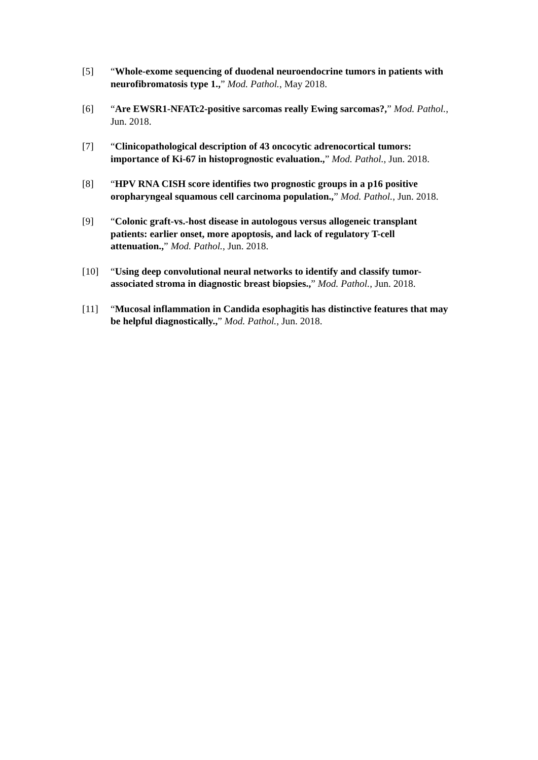[5] “Whole-exome sequencing of duodenal neuroendocrine tumors in patients with neurofibromatosis type 1.,” Mod. Pathol., May 2018.
[6] “Are EWSR1-NFATc2-positive sarcomas really Ewing sarcomas?,” Mod. Pathol., Jun. 2018.
[7] “Clinicopathological description of 43 oncocytic adrenocortical tumors: importance of Ki-67 in histoprognostic evaluation.,” Mod. Pathol., Jun. 2018.
[8] “HPV RNA CISH score identifies two prognostic groups in a p16 positive oropharyngeal squamous cell carcinoma population.,” Mod. Pathol., Jun. 2018.
[9] “Colonic graft-vs.-host disease in autologous versus allogeneic transplant patients: earlier onset, more apoptosis, and lack of regulatory T-cell attenuation.,” Mod. Pathol., Jun. 2018.
[10] “Using deep convolutional neural networks to identify and classify tumor-associated stroma in diagnostic breast biopsies.,” Mod. Pathol., Jun. 2018.
[11] “Mucosal inflammation in Candida esophagitis has distinctive features that may be helpful diagnostically.,” Mod. Pathol., Jun. 2018.